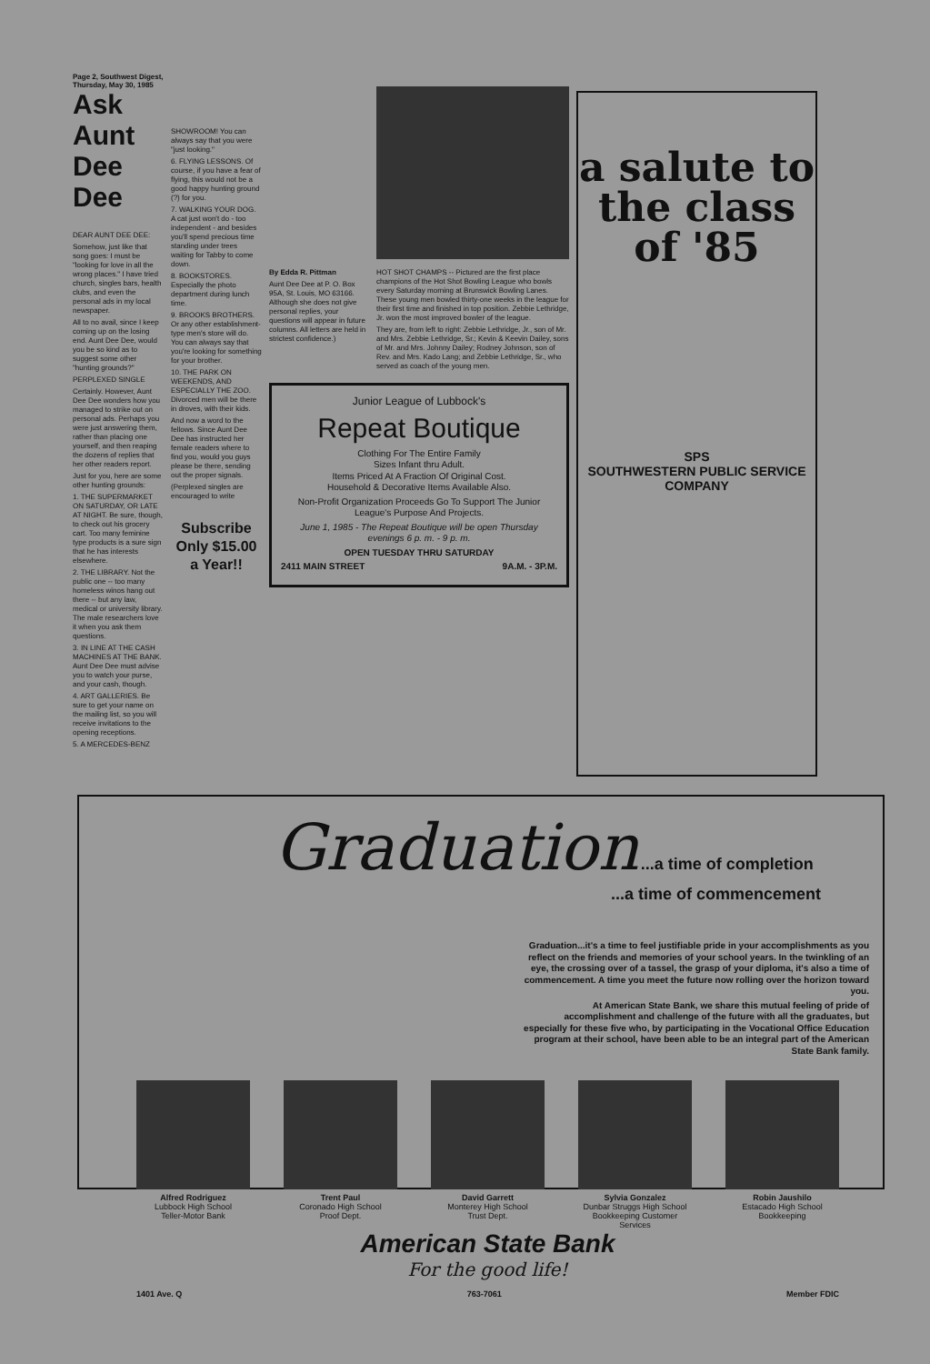Page 2, Southwest Digest, Thursday, May 30, 1985
Ask Aunt Dee Dee
DEAR AUNT DEE DEE:
Somehow, just like that song goes: I must be "looking for love in all the wrong places." I have tried church, singles bars, health clubs, and even the personal ads in my local newspaper.
All to no avail, since I keep coming up on the losing end. Aunt Dee Dee, would you be so kind as to suggest some other "hunting grounds?"
PERPLEXED SINGLE
Certainly. However, Aunt Dee Dee wonders how you managed to strike out on personal ads. Perhaps you were just answering them, rather than placing one yourself, and then reaping the dozens of replies that her other readers report.
Just for you, here are some other hunting grounds:
1. THE SUPERMARKET ON SATURDAY, OR LATE AT NIGHT. Be sure, though, to check out his grocery cart. Too many feminine type products is a sure sign that he has interests elsewhere.
2. THE LIBRARY. Not the public one -- too many homeless winos hang out there -- but any law, medical or university library. The male researchers love it when you ask them questions.
3. IN LINE AT THE CASH MACHINES AT THE BANK. Aunt Dee Dee must advise you to watch your purse, and your cash, though.
4. ART GALLERIES. Be sure to get your name on the mailing list, so you will receive invitations to the opening receptions.
5. A MERCEDES-BENZ
SHOWROOM! You can always say that you were "just looking."
6. FLYING LESSONS. Of course, if you have a fear of flying, this would not be a good happy hunting ground (?) for you.
7. WALKING YOUR DOG. A cat just won't do - too independent - and besides you'll spend precious time standing under trees waiting for Tabby to come down.
8. BOOKSTORES. Especially the photo department during lunch time.
9. BROOKS BROTHERS. Or any other establishment-type men's store will do. You can always say that you're looking for something for your brother.
10. THE PARK ON WEEKENDS, AND ESPECIALLY THE ZOO. Divorced men will be there in droves, with their kids.
And now a word to the fellows. Since Aunt Dee Dee has instructed her female readers where to find you, would you guys please be there, sending out the proper signals.
(Perplexed singles are encouraged to write
Subscribe Only $15.00 a Year!!
By Edda R. Pittman
Aunt Dee Dee at P. O. Box 95A, St. Louis, MO 63166. Although she does not give personal replies, your questions will appear in future columns. All letters are held in strictest confidence.)
HOT SHOT CHAMPS -- Pictured are the first place champions of the Hot Shot Bowling League who bowls every Saturday morning at Brunswick Bowling Lanes. These young men bowled thirty-one weeks in the league for their first time and finished in top position. Zebbie Lethridge, Jr. won the most improved bowler of the league.
They are, from left to right: Zebbie Lethridge, Jr., son of Mr. and Mrs. Zebbie Lethridge, Sr.; Kevin & Keevin Dailey, sons of Mr. and Mrs. Johnny Dailey; Rodney Johnson, son of Rev. and Mrs. Kado Lang; and Zebbie Lethridge, Sr., who served as coach of the young men.
Junior League of Lubbock's
Repeat Boutique
Clothing For The Entire Family
Sizes Infant thru Adult.
Items Priced At A Fraction Of Original Cost.
Household & Decorative Items Available Also.
Non-Profit Organization Proceeds Go To Support The Junior League's Purpose And Projects.
June 1, 1985 - The Repeat Boutique will be open Thursday evenings 6 p. m. - 9 p. m.
OPEN TUESDAY THRU SATURDAY
2411 MAIN STREET 9A.M. - 3P.M.
a salute to the class of '85
SPS
SOUTHWESTERN PUBLIC SERVICE COMPANY
Graduation ...a time of completion
...a time of commencement
Graduation...it's a time to feel justifiable pride in your accomplishments as you reflect on the friends and memories of your school years. In the twinkling of an eye, the crossing over of a tassel, the grasp of your diploma, it's also a time of commencement. A time you meet the future now rolling over the horizon toward you.
At American State Bank, we share this mutual feeling of pride of accomplishment and challenge of the future with all the graduates, but especially for these five who, by participating in the Vocational Office Education program at their school, have been able to be an integral part of the American State Bank family.
Alfred Rodriguez
Lubbock High School
Teller-Motor Bank
Trent Paul
Coronado High School
Proof Dept.
David Garrett
Monterey High School
Trust Dept.
Sylvia Gonzalez
Dunbar Struggs High School
Bookkeeping Customer Services
Robin Jaushilo
Estacado High School
Bookkeeping
American State Bank
For the good life!
1401 Ave. Q 763-7061 Member FDIC